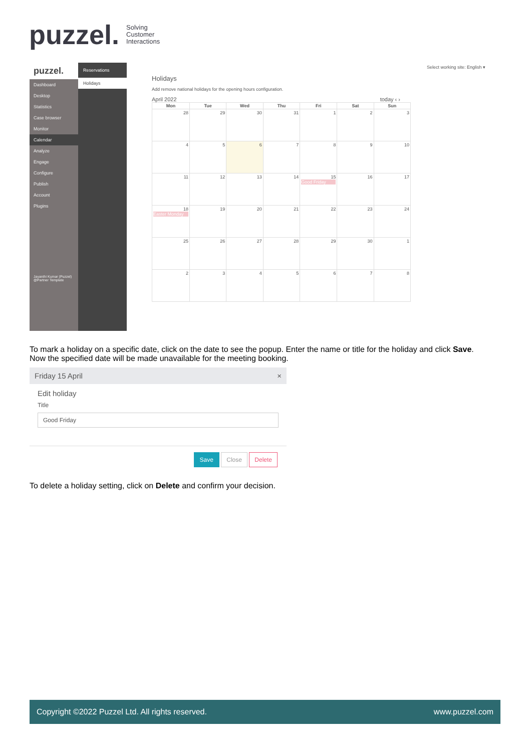puzzel. Solving
Customer
Interactions
puzzel.
Dashboard
Desktop
Statistics
Case browser
Monitor
Calendar
Analyze
Engage
Configure
Publish
Account
Plugins
Jayanthi Kumar (Puzzel) @Partner Template
Reservations
Holidays
Select working site: English ▾
Holidays
Add remove national holidays for the opening hours configuration.
April 2022 today ‹ ›
| Mon | Tue | Wed | Thu | Fri | Sat | Sun |
| --- | --- | --- | --- | --- | --- | --- |
| 28 | 29 | 30 | 31 | 1 | 2 | 3 |
| 4 | 5 | 6 | 7 | 8 | 9 | 10 |
| 11 | 12 | 13 | 14 | 15 Good Friday | 16 | 17 |
| 18 Easter Monday | 19 | 20 | 21 | 22 | 23 | 24 |
| 25 | 26 | 27 | 28 | 29 | 30 | 1 |
| 2 | 3 | 4 | 5 | 6 | 7 | 8 |
To mark a holiday on a specific date, click on the date to see the popup. Enter the name or title for the holiday and click Save. Now the specified date will be made unavailable for the meeting booking.
Friday 15 April ×
Edit holiday
Title
Good Friday
Save Close Delete
To delete a holiday setting, click on Delete and confirm your decision.
Copyright ©2022 Puzzel Ltd. All rights reserved. www.puzzel.com